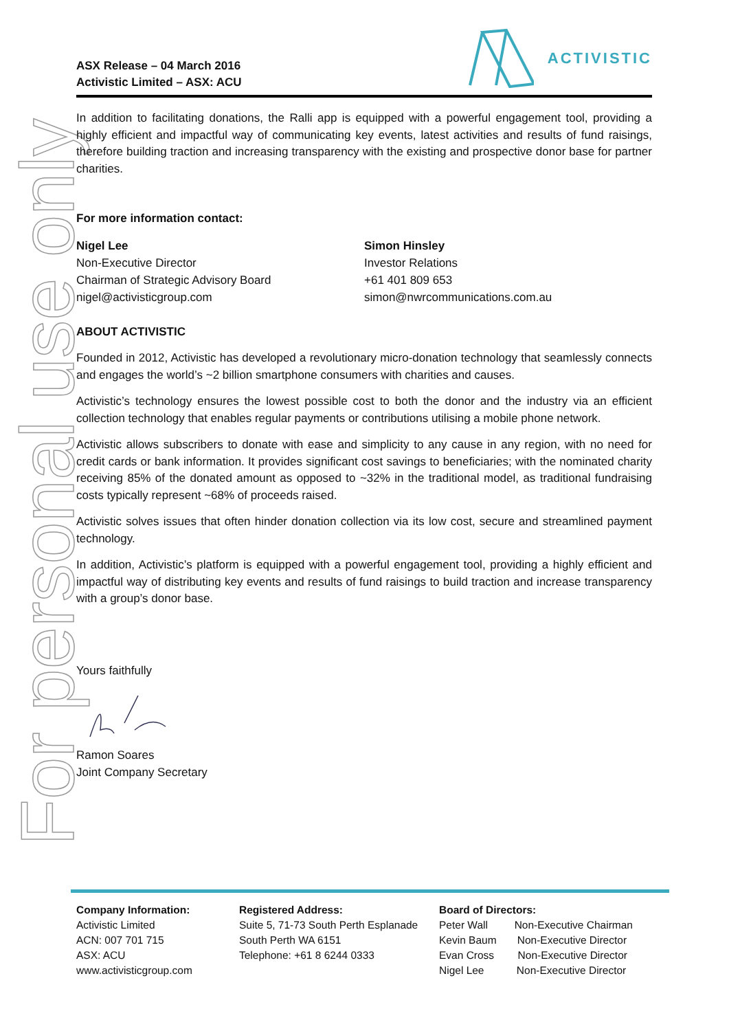For personal use only
ASX Release – 04 March 2016
Activistic Limited – ASX: ACU
ACTIVISTIC
In addition to facilitating donations, the Ralli app is equipped with a powerful engagement tool, providing a highly efficient and impactful way of communicating key events, latest activities and results of fund raisings, therefore building traction and increasing transparency with the existing and prospective donor base for partner charities.
For more information contact:
Nigel Lee
Non-Executive Director
Chairman of Strategic Advisory Board
nigel@activisticgroup.com
Simon Hinsley
Investor Relations
+61 401 809 653
simon@nwrcommunications.com.au
ABOUT ACTIVISTIC
Founded in 2012, Activistic has developed a revolutionary micro-donation technology that seamlessly connects and engages the world’s ~2 billion smartphone consumers with charities and causes.
Activistic’s technology ensures the lowest possible cost to both the donor and the industry via an efficient collection technology that enables regular payments or contributions utilising a mobile phone network.
Activistic allows subscribers to donate with ease and simplicity to any cause in any region, with no need for credit cards or bank information. It provides significant cost savings to beneficiaries; with the nominated charity receiving 85% of the donated amount as opposed to ~32% in the traditional model, as traditional fundraising costs typically represent ~68% of proceeds raised.
Activistic solves issues that often hinder donation collection via its low cost, secure and streamlined payment technology.
In addition, Activistic’s platform is equipped with a powerful engagement tool, providing a highly efficient and impactful way of distributing key events and results of fund raisings to build traction and increase transparency with a group’s donor base.
Yours faithfully
Ramon Soares
Joint Company Secretary
Company Information:
Activistic Limited
ACN: 007 701 715
ASX: ACU
www.activisticgroup.com
Registered Address:
Suite 5, 71-73 South Perth Esplanade
South Perth WA 6151
Telephone: +61 8 6244 0333
Board of Directors:
Peter Wall Non-Executive Chairman
Kevin Baum Non-Executive Director
Evan Cross Non-Executive Director
Nigel Lee Non-Executive Director